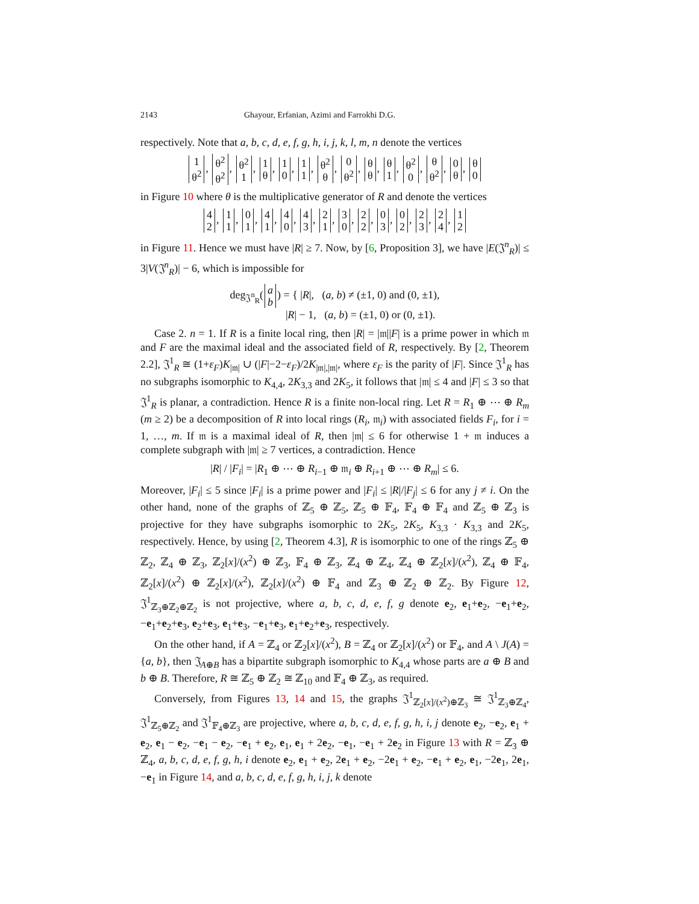2143 Ghayour, Erfanian, Azimi and Farrokhi D.G.
respectively. Note that a, b, c, d, e, f, g, h, i, j, k, l, m, n denote the vertices
1
θ<sup>2</sup>, θ<sup>2</sup>
θ<sup>2</sup>, θ<sup>2</sup>
1, 1
θ, 1
0, 1
1, θ<sup>2</sup>
θ, 0
θ<sup>2</sup>, θ
θ, θ
1, θ<sup>2</sup>
0, θ
θ<sup>2</sup>, 0
θ, θ
0
in Figure 10 where θ is the multiplicative generator of R and denote the vertices
4
2, 1
1, 0
1, 4
1, 4
0, 4
3, 2
1, 3
0, 2
2, 0
3, 0
2, 2
3, 2
4, 1
2
in Figure 11. Hence we must have |R| ≥ 7. Now, by [6, Proposition 3], we have |E(𝔍<sup>n</sup><sub>R</sub>)| ≤ 3|V(𝔍<sup>n</sup><sub>R</sub>)| − 6, which is impossible for
deg<sub>𝔍<sup>n</sup><sub>R</sub></sub>(a
b) = { |R|, (a, b) ≠ (±1, 0) and (0, ±1),
|R| − 1, (a, b) = (±1, 0) or (0, ±1).
Case 2. n = 1. If R is a finite local ring, then |R| = |𝔪||F| is a prime power in which 𝔪 and F are the maximal ideal and the associated field of R, respectively. By [2, Theorem 2.2], 𝔍<sup>1</sup><sub>R</sub> ≅ (1+ε<sub>F</sub>)K<sub>|𝔪|</sub> ∪ (|F|−2−ε<sub>F</sub>)/2K<sub>|𝔪|,|𝔪|</sub>, where ε<sub>F</sub> is the parity of |F|. Since 𝔍<sup>1</sup><sub>R</sub> has no subgraphs isomorphic to K<sub>4,4</sub>, 2K<sub>3,3</sub> and 2K<sub>5</sub>, it follows that |𝔪| ≤ 4 and |F| ≤ 3 so that 𝔍<sup>1</sup><sub>R</sub> is planar, a contradiction. Hence R is a finite non-local ring. Let R = R<sub>1</sub> ⊕ ⋯ ⊕ R<sub>m</sub> (m ≥ 2) be a decomposition of R into local rings (R<sub>i</sub>, 𝔪<sub>i</sub>) with associated fields F<sub>i</sub>, for i = 1, …, m. If 𝔪 is a maximal ideal of R, then |𝔪| ≤ 6 for otherwise 1 + 𝔪 induces a complete subgraph with |𝔪| ≥ 7 vertices, a contradiction. Hence
|R| / |F<sub>i</sub>| = |R<sub>1</sub> ⊕ ⋯ ⊕ R<sub>i−1</sub> ⊕ 𝔪<sub>i</sub> ⊕ R<sub>i+1</sub> ⊕ ⋯ ⊕ R<sub>m</sub>| ≤ 6.
Moreover, |F<sub>i</sub>| ≤ 5 since |F<sub>i</sub>| is a prime power and |F<sub>i</sub>| ≤ |R|/|F<sub>j</sub>| ≤ 6 for any j ≠ i. On the other hand, none of the graphs of ℤ<sub>5</sub> ⊕ ℤ<sub>5</sub>, ℤ<sub>5</sub> ⊕ 𝔽<sub>4</sub>, 𝔽<sub>4</sub> ⊕ 𝔽<sub>4</sub> and ℤ<sub>5</sub> ⊕ ℤ<sub>3</sub> is projective for they have subgraphs isomorphic to 2K<sub>5</sub>, 2K<sub>5</sub>, K<sub>3,3</sub> · K<sub>3,3</sub> and 2K<sub>5</sub>, respectively. Hence, by using [2, Theorem 4.3], R is isomorphic to one of the rings ℤ<sub>5</sub> ⊕ ℤ<sub>2</sub>, ℤ<sub>4</sub> ⊕ ℤ<sub>3</sub>, ℤ<sub>2</sub>[x]/(x<sup>2</sup>) ⊕ ℤ<sub>3</sub>, 𝔽<sub>4</sub> ⊕ ℤ<sub>3</sub>, ℤ<sub>4</sub> ⊕ ℤ<sub>4</sub>, ℤ<sub>4</sub> ⊕ ℤ<sub>2</sub>[x]/(x<sup>2</sup>), ℤ<sub>4</sub> ⊕ 𝔽<sub>4</sub>, ℤ<sub>2</sub>[x]/(x<sup>2</sup>) ⊕ ℤ<sub>2</sub>[x]/(x<sup>2</sup>), ℤ<sub>2</sub>[x]/(x<sup>2</sup>) ⊕ 𝔽<sub>4</sub> and ℤ<sub>3</sub> ⊕ ℤ<sub>2</sub> ⊕ ℤ<sub>2</sub>. By Figure 12, 𝔍<sup>1</sup><sub>ℤ<sub>3</sub>⊕ℤ<sub>2</sub>⊕ℤ<sub>2</sub></sub> is not projective, where a, b, c, d, e, f, g denote e<sub>2</sub>, e<sub>1</sub>+e<sub>2</sub>, −e<sub>1</sub>+e<sub>2</sub>, −e<sub>1</sub>+e<sub>2</sub>+e<sub>3</sub>, e<sub>2</sub>+e<sub>3</sub>, e<sub>1</sub>+e<sub>3</sub>, −e<sub>1</sub>+e<sub>3</sub>, e<sub>1</sub>+e<sub>2</sub>+e<sub>3</sub>, respectively.
On the other hand, if A = ℤ<sub>4</sub> or ℤ<sub>2</sub>[x]/(x<sup>2</sup>), B = ℤ<sub>4</sub> or ℤ<sub>2</sub>[x]/(x<sup>2</sup>) or 𝔽<sub>4</sub>, and A \ J(A) = {a, b}, then 𝔍<sub>A⊕B</sub> has a bipartite subgraph isomorphic to K<sub>4,4</sub> whose parts are a ⊕ B and b ⊕ B. Therefore, R ≅ ℤ<sub>5</sub> ⊕ ℤ<sub>2</sub> ≅ ℤ<sub>10</sub> and 𝔽<sub>4</sub> ⊕ ℤ<sub>3</sub>, as required.
Conversely, from Figures 13, 14 and 15, the graphs 𝔍<sup>1</sup><sub>ℤ<sub>2</sub>[x]/(x<sup>2</sup>)⊕ℤ<sub>3</sub></sub> ≅ 𝔍<sup>1</sup><sub>ℤ<sub>3</sub>⊕ℤ<sub>4</sub></sub>, 𝔍<sup>1</sup><sub>ℤ<sub>5</sub>⊕ℤ<sub>2</sub></sub> and 𝔍<sup>1</sup><sub>𝔽<sub>4</sub>⊕ℤ<sub>3</sub></sub> are projective, where a, b, c, d, e, f, g, h, i, j denote e<sub>2</sub>, −e<sub>2</sub>, e<sub>1</sub> + e<sub>2</sub>, e<sub>1</sub> − e<sub>2</sub>, −e<sub>1</sub> − e<sub>2</sub>, −e<sub>1</sub> + e<sub>2</sub>, e<sub>1</sub>, e<sub>1</sub> + 2e<sub>2</sub>, −e<sub>1</sub>, −e<sub>1</sub> + 2e<sub>2</sub> in Figure 13 with R = ℤ<sub>3</sub> ⊕ ℤ<sub>4</sub>, a, b, c, d, e, f, g, h, i denote e<sub>2</sub>, e<sub>1</sub> + e<sub>2</sub>, 2e<sub>1</sub> + e<sub>2</sub>, −2e<sub>1</sub> + e<sub>2</sub>, −e<sub>1</sub> + e<sub>2</sub>, e<sub>1</sub>, −2e<sub>1</sub>, 2e<sub>1</sub>, −e<sub>1</sub> in Figure 14, and a, b, c, d, e, f, g, h, i, j, k denote